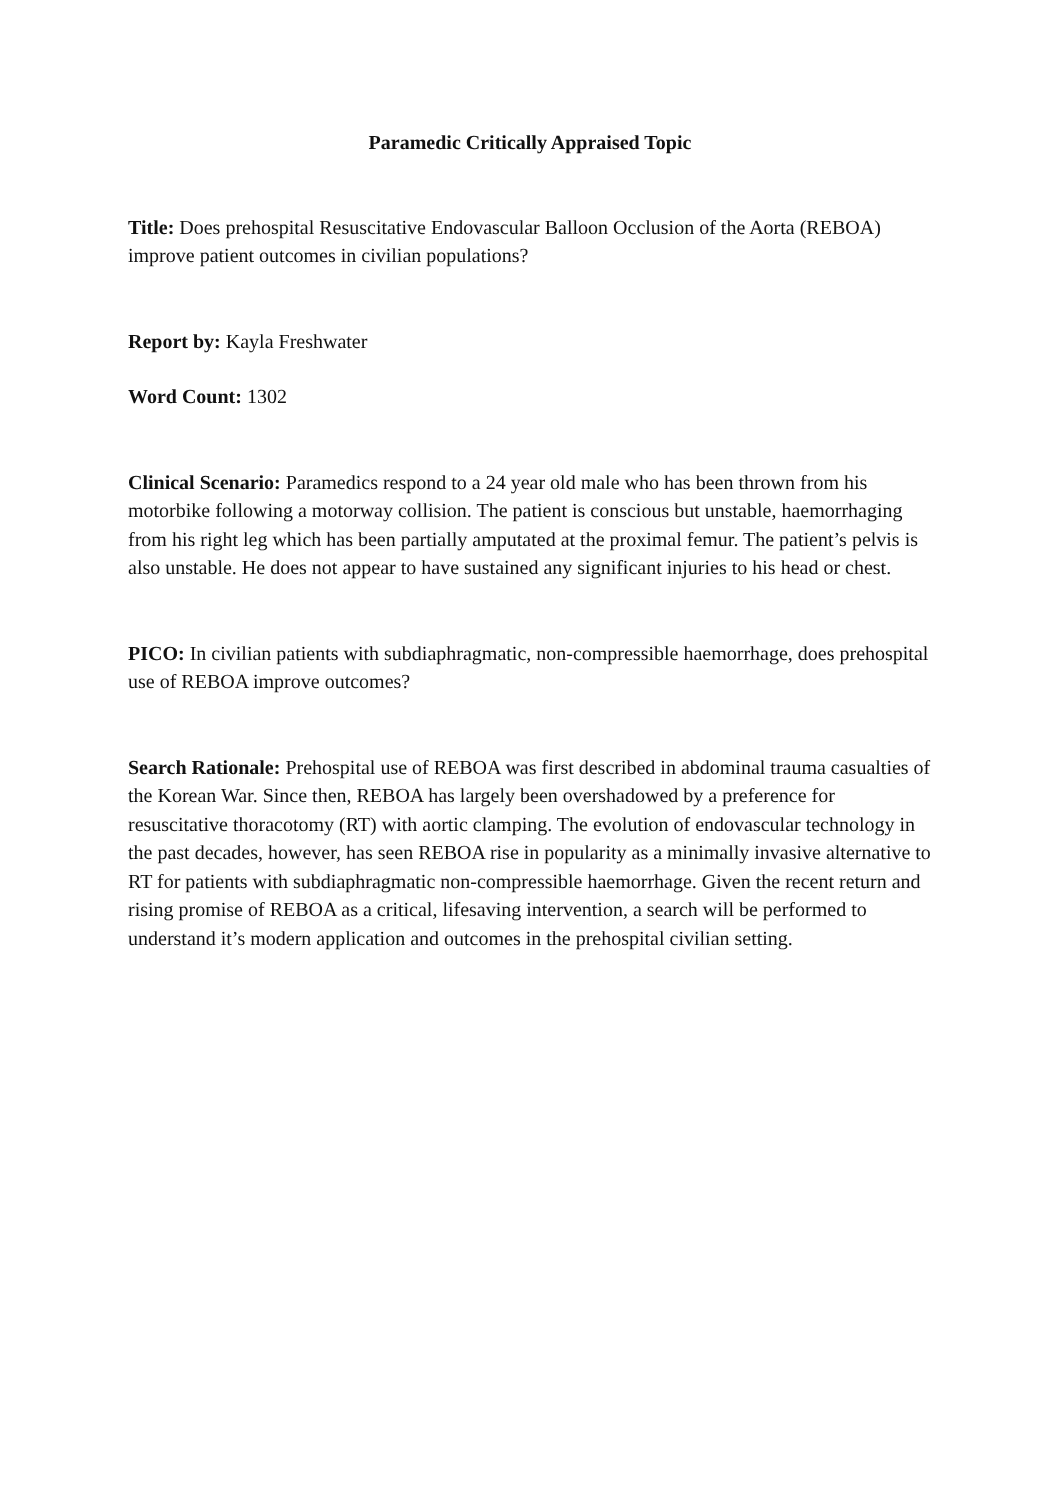Paramedic Critically Appraised Topic
Title: Does prehospital Resuscitative Endovascular Balloon Occlusion of the Aorta (REBOA) improve patient outcomes in civilian populations?
Report by: Kayla Freshwater
Word Count: 1302
Clinical Scenario: Paramedics respond to a 24 year old male who has been thrown from his motorbike following a motorway collision. The patient is conscious but unstable, haemorrhaging from his right leg which has been partially amputated at the proximal femur. The patient’s pelvis is also unstable. He does not appear to have sustained any significant injuries to his head or chest.
PICO: In civilian patients with subdiaphragmatic, non-compressible haemorrhage, does prehospital use of REBOA improve outcomes?
Search Rationale: Prehospital use of REBOA was first described in abdominal trauma casualties of the Korean War. Since then, REBOA has largely been overshadowed by a preference for resuscitative thoracotomy (RT) with aortic clamping. The evolution of endovascular technology in the past decades, however, has seen REBOA rise in popularity as a minimally invasive alternative to RT for patients with subdiaphragmatic non-compressible haemorrhage. Given the recent return and rising promise of REBOA as a critical, lifesaving intervention, a search will be performed to understand it’s modern application and outcomes in the prehospital civilian setting.